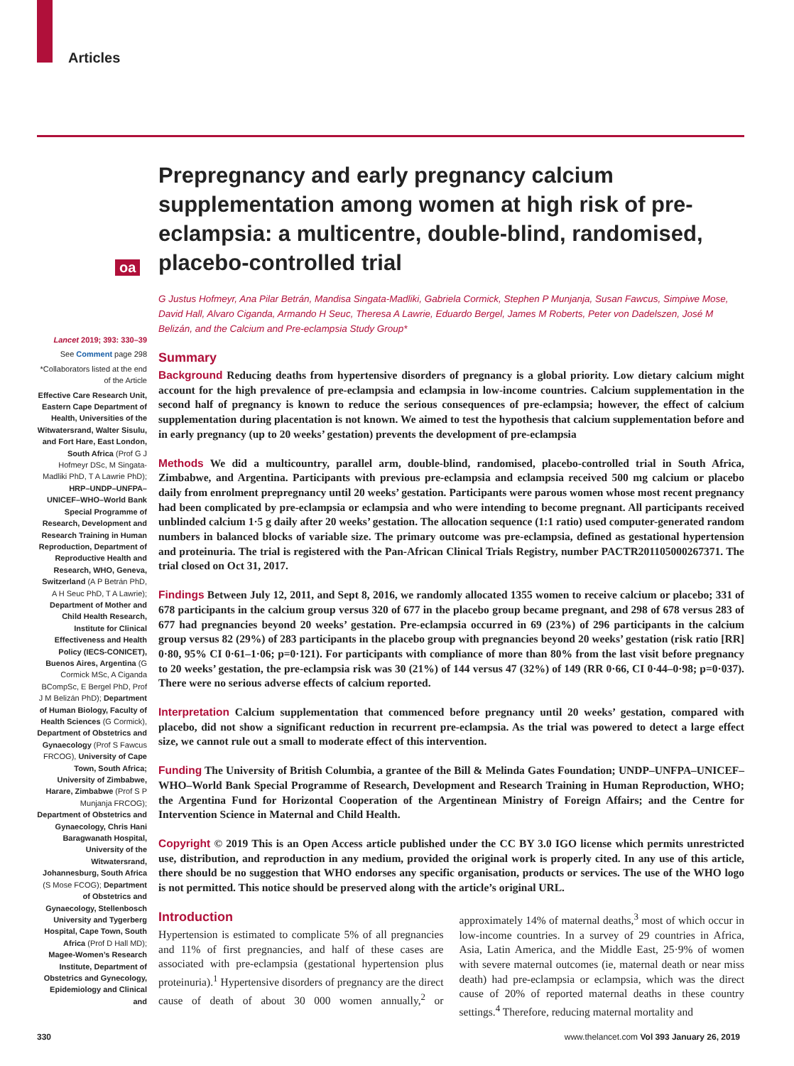Articles
oa
Prepregnancy and early pregnancy calcium supplementation among women at high risk of pre-eclampsia: a multicentre, double-blind, randomised, placebo-controlled trial
G Justus Hofmeyr, Ana Pilar Betrán, Mandisa Singata-Madliki, Gabriela Cormick, Stephen P Munjanja, Susan Fawcus, Simpiwe Mose, David Hall, Alvaro Ciganda, Armando H Seuc, Theresa A Lawrie, Eduardo Bergel, James M Roberts, Peter von Dadelszen, José M Belizán, and the Calcium and Pre-eclampsia Study Group*
Summary
Background Reducing deaths from hypertensive disorders of pregnancy is a global priority. Low dietary calcium might account for the high prevalence of pre-eclampsia and eclampsia in low-income countries. Calcium supplementation in the second half of pregnancy is known to reduce the serious consequences of pre-eclampsia; however, the effect of calcium supplementation during placentation is not known. We aimed to test the hypothesis that calcium supplementation before and in early pregnancy (up to 20 weeks’ gestation) prevents the development of pre-eclampsia
Methods We did a multicountry, parallel arm, double-blind, randomised, placebo-controlled trial in South Africa, Zimbabwe, and Argentina. Participants with previous pre-eclampsia and eclampsia received 500 mg calcium or placebo daily from enrolment prepregnancy until 20 weeks’ gestation. Participants were parous women whose most recent pregnancy had been complicated by pre-eclampsia or eclampsia and who were intending to become pregnant. All participants received unblinded calcium 1·5 g daily after 20 weeks’ gestation. The allocation sequence (1:1 ratio) used computer-generated random numbers in balanced blocks of variable size. The primary outcome was pre-eclampsia, defined as gestational hypertension and proteinuria. The trial is registered with the Pan-African Clinical Trials Registry, number PACTR201105000267371. The trial closed on Oct 31, 2017.
Findings Between July 12, 2011, and Sept 8, 2016, we randomly allocated 1355 women to receive calcium or placebo; 331 of 678 participants in the calcium group versus 320 of 677 in the placebo group became pregnant, and 298 of 678 versus 283 of 677 had pregnancies beyond 20 weeks’ gestation. Pre-eclampsia occurred in 69 (23%) of 296 participants in the calcium group versus 82 (29%) of 283 participants in the placebo group with pregnancies beyond 20 weeks’ gestation (risk ratio [RR] 0·80, 95% CI 0·61–1·06; p=0·121). For participants with compliance of more than 80% from the last visit before pregnancy to 20 weeks’ gestation, the pre-eclampsia risk was 30 (21%) of 144 versus 47 (32%) of 149 (RR 0·66, CI 0·44–0·98; p=0·037). There were no serious adverse effects of calcium reported.
Interpretation Calcium supplementation that commenced before pregnancy until 20 weeks’ gestation, compared with placebo, did not show a significant reduction in recurrent pre-eclampsia. As the trial was powered to detect a large effect size, we cannot rule out a small to moderate effect of this intervention.
Funding The University of British Columbia, a grantee of the Bill & Melinda Gates Foundation; UNDP–UNFPA–UNICEF–WHO–World Bank Special Programme of Research, Development and Research Training in Human Reproduction, WHO; the Argentina Fund for Horizontal Cooperation of the Argentinean Ministry of Foreign Affairs; and the Centre for Intervention Science in Maternal and Child Health.
Copyright © 2019 This is an Open Access article published under the CC BY 3.0 IGO license which permits unrestricted use, distribution, and reproduction in any medium, provided the original work is properly cited. In any use of this article, there should be no suggestion that WHO endorses any specific organisation, products or services. The use of the WHO logo is not permitted. This notice should be preserved along with the article’s original URL.
Introduction
Hypertension is estimated to complicate 5% of all pregnancies and 11% of first pregnancies, and half of these cases are associated with pre-eclampsia (gestational hypertension plus proteinuria).<sup>1</sup> Hypertensive disorders of pregnancy are the direct cause of death of about 30 000 women annually,<sup>2</sup> or approximately 14% of maternal deaths,<sup>3</sup> most of which occur in low-income countries. In a survey of 29 countries in Africa, Asia, Latin America, and the Middle East, 25·9% of women with severe maternal outcomes (ie, maternal death or near miss death) had pre-eclampsia or eclampsia, which was the direct cause of 20% of reported maternal deaths in these country settings.<sup>4</sup> Therefore, reducing maternal mortality and
Lancet 2019; 393: 330–39
See Comment page 298
*Collaborators listed at the end of the Article
Effective Care Research Unit, Eastern Cape Department of Health, Universities of the Witwatersrand, Walter Sisulu, and Fort Hare, East London, South Africa (Prof G J Hofmeyr DSc, M Singata-Madliki PhD, T A Lawrie PhD); HRP–UNDP–UNFPA–UNICEF–WHO–World Bank Special Programme of Research, Development and Research Training in Human Reproduction, Department of Reproductive Health and Research, WHO, Geneva, Switzerland (A P Betrán PhD, A H Seuc PhD, T A Lawrie); Department of Mother and Child Health Research, Institute for Clinical Effectiveness and Health Policy (IECS-CONICET), Buenos Aires, Argentina (G Cormick MSc, A Ciganda BCompSc, E Bergel PhD, Prof J M Belizán PhD); Department of Human Biology, Faculty of Health Sciences (G Cormick), Department of Obstetrics and Gynaecology (Prof S Fawcus FRCOG), University of Cape Town, South Africa; University of Zimbabwe, Harare, Zimbabwe (Prof S P Munjanja FRCOG); Department of Obstetrics and Gynaecology, Chris Hani Baragwanath Hospital, University of the Witwatersrand, Johannesburg, South Africa (S Mose FCOG); Department of Obstetrics and Gynaecology, Stellenbosch University and Tygerberg Hospital, Cape Town, South Africa (Prof D Hall MD); Magee-Women’s Research Institute, Department of Obstetrics and Gynecology, Epidemiology and Clinical and
330
www.thelancet.com Vol 393 January 26, 2019